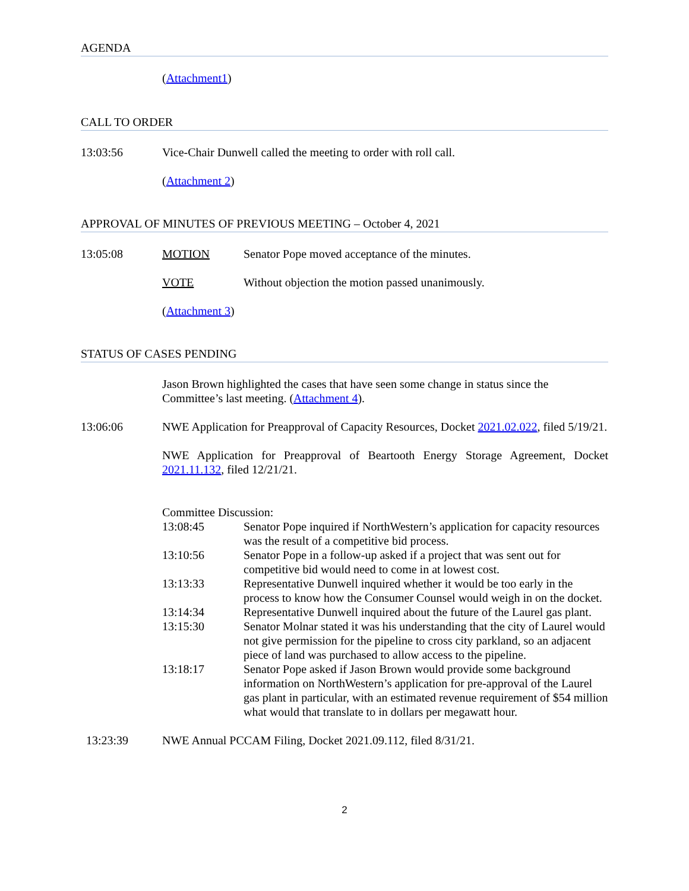AGENDA
(Attachment1)
CALL TO ORDER
13:03:56 Vice-Chair Dunwell called the meeting to order with roll call.
(Attachment 2)
APPROVAL OF MINUTES OF PREVIOUS MEETING – October 4, 2021
13:05:08 MOTION Senator Pope moved acceptance of the minutes.
VOTE Without objection the motion passed unanimously.
(Attachment 3)
STATUS OF CASES PENDING
Jason Brown highlighted the cases that have seen some change in status since the Committee’s last meeting. (Attachment 4).
13:06:06 NWE Application for Preapproval of Capacity Resources, Docket 2021.02.022, filed 5/19/21.
NWE Application for Preapproval of Beartooth Energy Storage Agreement, Docket 2021.11.132, filed 12/21/21.
Committee Discussion:
13:08:45 Senator Pope inquired if NorthWestern’s application for capacity resources was the result of a competitive bid process.
13:10:56 Senator Pope in a follow-up asked if a project that was sent out for competitive bid would need to come in at lowest cost.
13:13:33 Representative Dunwell inquired whether it would be too early in the process to know how the Consumer Counsel would weigh in on the docket.
13:14:34 Representative Dunwell inquired about the future of the Laurel gas plant.
13:15:30 Senator Molnar stated it was his understanding that the city of Laurel would not give permission for the pipeline to cross city parkland, so an adjacent piece of land was purchased to allow access to the pipeline.
13:18:17 Senator Pope asked if Jason Brown would provide some background information on NorthWestern’s application for pre-approval of the Laurel gas plant in particular, with an estimated revenue requirement of $54 million what would that translate to in dollars per megawatt hour.
13:23:39 NWE Annual PCCAM Filing, Docket 2021.09.112, filed 8/31/21.
2